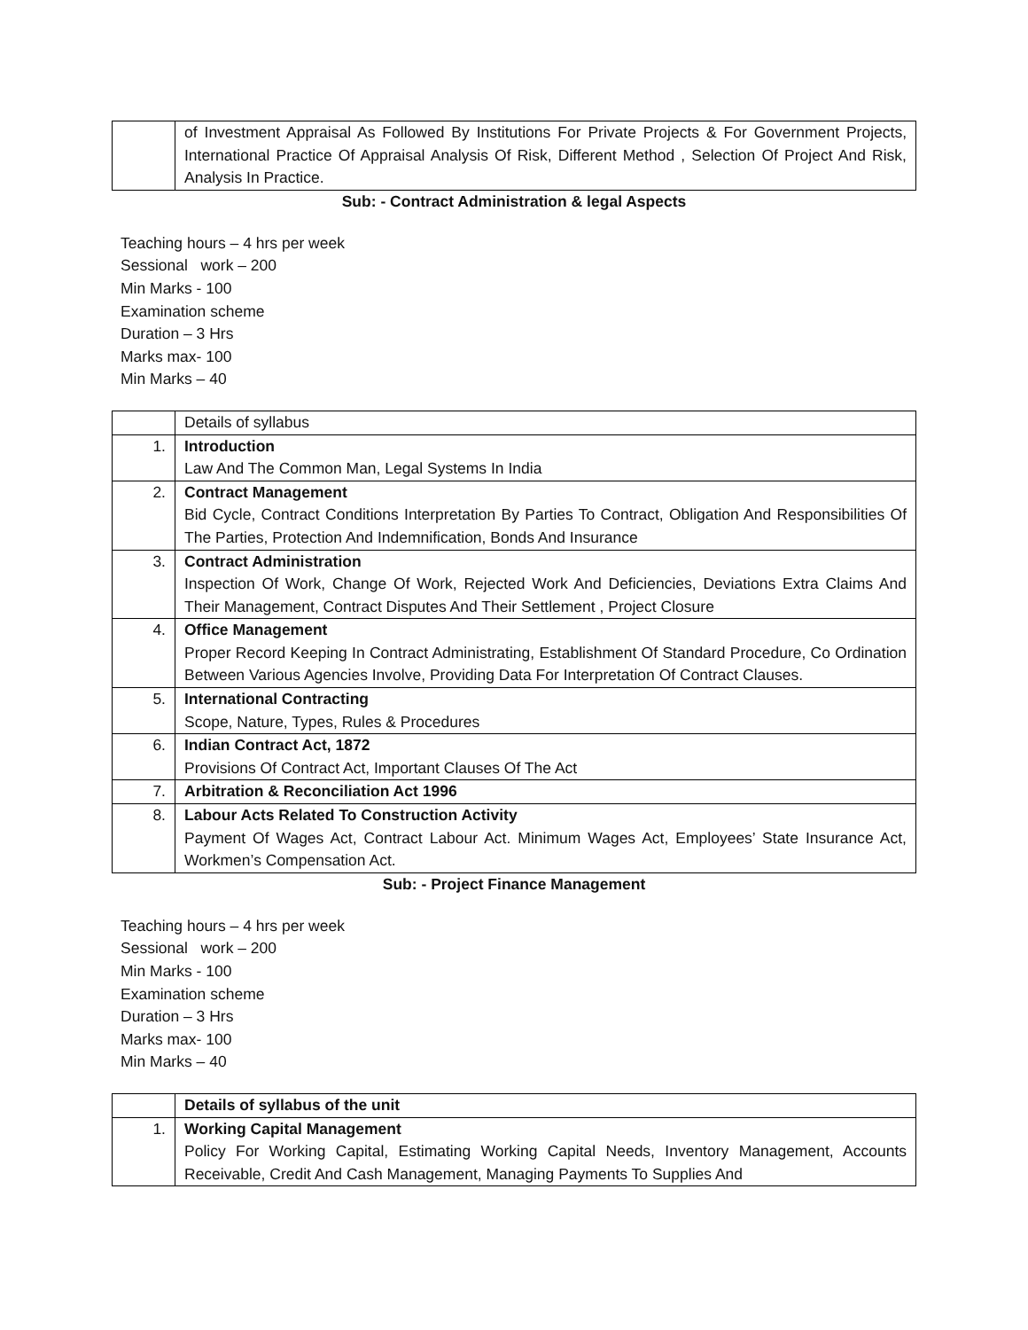| | of Investment Appraisal As Followed By Institutions For Private Projects & For Government Projects, International Practice Of Appraisal Analysis Of Risk, Different Method , Selection Of Project And Risk, Analysis In Practice. |
Sub: - Contract Administration & legal Aspects
Teaching hours – 4 hrs per week
Sessional work – 200
Min Marks - 100
Examination scheme
Duration – 3 Hrs
Marks max- 100
Min Marks – 40
| | Details of syllabus |
| 1. | Introduction Law And The Common Man, Legal Systems In India |
| 2. | Contract Management Bid Cycle, Contract Conditions Interpretation By Parties To Contract, Obligation And Responsibilities Of The Parties, Protection And Indemnification, Bonds And Insurance |
| 3. | Contract Administration Inspection Of Work, Change Of Work, Rejected Work And Deficiencies, Deviations Extra Claims And Their Management, Contract Disputes And Their Settlement , Project Closure |
| 4. | Office Management Proper Record Keeping In Contract Administrating, Establishment Of Standard Procedure, Co Ordination Between Various Agencies Involve, Providing Data For Interpretation Of Contract Clauses. |
| 5. | International Contracting Scope, Nature, Types, Rules & Procedures |
| 6. | Indian Contract Act, 1872 Provisions Of Contract Act, Important Clauses Of The Act |
| 7. | Arbitration & Reconciliation Act 1996 |
| 8. | Labour Acts Related To Construction Activity Payment Of Wages Act, Contract Labour Act. Minimum Wages Act, Employees’ State Insurance Act, Workmen’s Compensation Act. |
Sub: - Project Finance Management
Teaching hours – 4 hrs per week
Sessional work – 200
Min Marks - 100
Examination scheme
Duration – 3 Hrs
Marks max- 100
Min Marks – 40
| | Details of syllabus of the unit |
| 1. | Working Capital Management Policy For Working Capital, Estimating Working Capital Needs, Inventory Management, Accounts Receivable, Credit And Cash Management, Managing Payments To Supplies And |